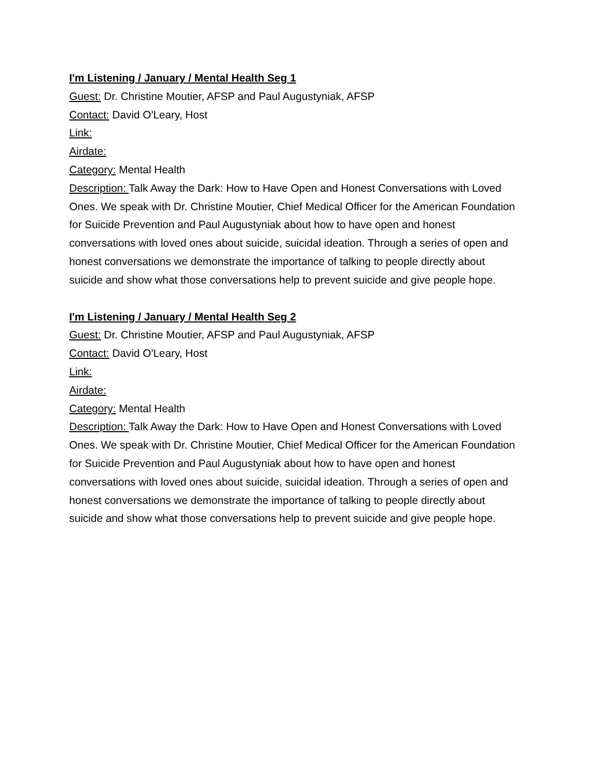I'm Listening / January / Mental Health Seg 1
Guest: Dr. Christine Moutier, AFSP and Paul Augustyniak, AFSP
Contact: David O'Leary, Host
Link:
Airdate:
Category: Mental Health
Description: Talk Away the Dark: How to Have Open and Honest Conversations with Loved Ones. We speak with Dr. Christine Moutier, Chief Medical Officer for the American Foundation for Suicide Prevention and Paul Augustyniak about how to have open and honest conversations with loved ones about suicide, suicidal ideation. Through a series of open and honest conversations we demonstrate the importance of talking to people directly about suicide and show what those conversations help to prevent suicide and give people hope.
I'm Listening / January / Mental Health Seg 2
Guest: Dr. Christine Moutier, AFSP and Paul Augustyniak, AFSP
Contact: David O'Leary, Host
Link:
Airdate:
Category: Mental Health
Description: Talk Away the Dark: How to Have Open and Honest Conversations with Loved Ones. We speak with Dr. Christine Moutier, Chief Medical Officer for the American Foundation for Suicide Prevention and Paul Augustyniak about how to have open and honest conversations with loved ones about suicide, suicidal ideation. Through a series of open and honest conversations we demonstrate the importance of talking to people directly about suicide and show what those conversations help to prevent suicide and give people hope.